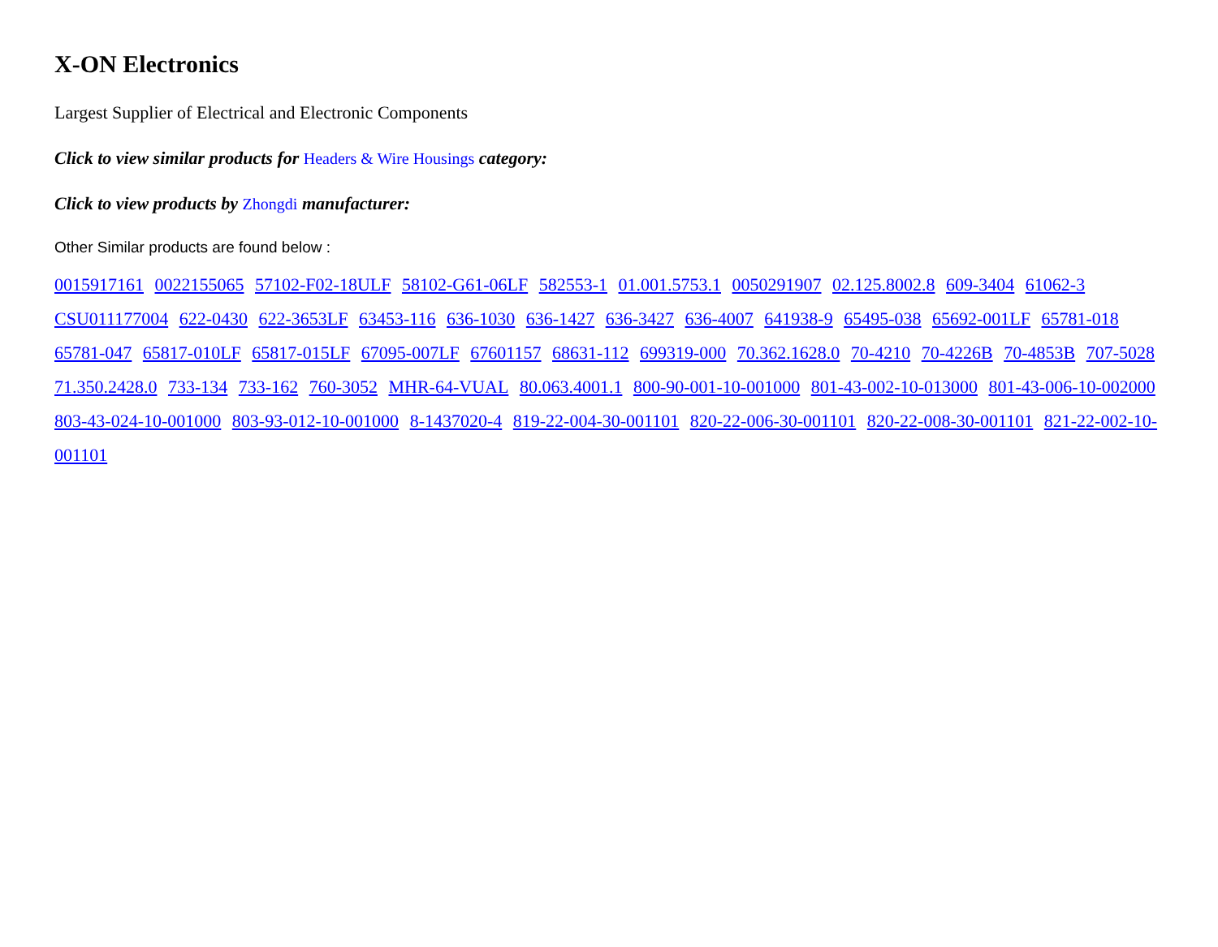X-ON Electronics
Largest Supplier of Electrical and Electronic Components
Click to view similar products for Headers & Wire Housings category:
Click to view products by Zhongdi manufacturer:
Other Similar products are found below :
0015917161 0022155065 57102-F02-18ULF 58102-G61-06LF 582553-1 01.001.5753.1 0050291907 02.125.8002.8 609-3404 61062-3 CSU011177004 622-0430 622-3653LF 63453-116 636-1030 636-1427 636-3427 636-4007 641938-9 65495-038 65692-001LF 65781-018 65781-047 65817-010LF 65817-015LF 67095-007LF 67601157 68631-112 699319-000 70.362.1628.0 70-4210 70-4226B 70-4853B 707-5028 71.350.2428.0 733-134 733-162 760-3052 MHR-64-VUAL 80.063.4001.1 800-90-001-10-001000 801-43-002-10-013000 801-43-006-10-002000 803-43-024-10-001000 803-93-012-10-001000 8-1437020-4 819-22-004-30-001101 820-22-006-30-001101 820-22-008-30-001101 821-22-002-10-001101